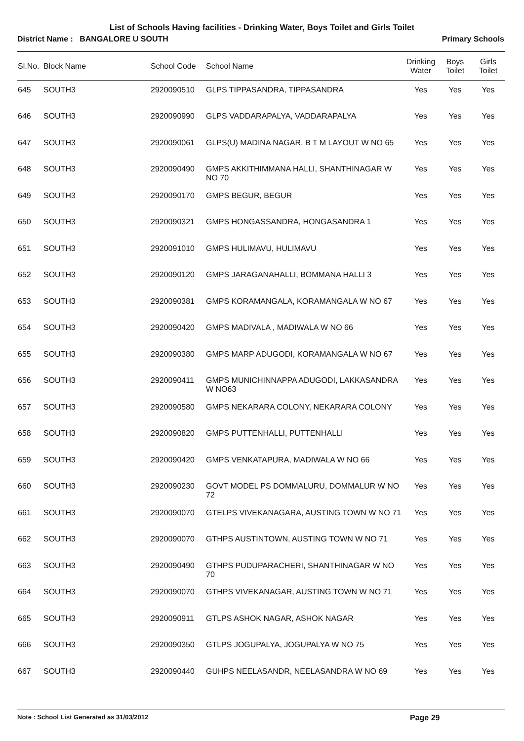List of Schools Having facilities - Drinking Water, Boys Toilet and Girls Toilet
District Name : BANGALORE U SOUTH Primary Schools
| Sl.No. | Block Name | School Code | School Name | Drinking Water | Boys Toilet | Girls Toilet |
| --- | --- | --- | --- | --- | --- | --- |
| 645 | SOUTH3 | 2920090510 | GLPS TIPPASANDRA, TIPPASANDRA | Yes | Yes | Yes |
| 646 | SOUTH3 | 2920090990 | GLPS VADDARAPALYA, VADDARAPALYA | Yes | Yes | Yes |
| 647 | SOUTH3 | 2920090061 | GLPS(U) MADINA NAGAR, B T M LAYOUT W NO 65 | Yes | Yes | Yes |
| 648 | SOUTH3 | 2920090490 | GMPS AKKITHIMMANA HALLI, SHANTHINAGAR W NO 70 | Yes | Yes | Yes |
| 649 | SOUTH3 | 2920090170 | GMPS BEGUR, BEGUR | Yes | Yes | Yes |
| 650 | SOUTH3 | 2920090321 | GMPS HONGASSANDRA, HONGASANDRA 1 | Yes | Yes | Yes |
| 651 | SOUTH3 | 2920091010 | GMPS HULIMAVU, HULIMAVU | Yes | Yes | Yes |
| 652 | SOUTH3 | 2920090120 | GMPS JARAGANAHALLI, BOMMANA HALLI 3 | Yes | Yes | Yes |
| 653 | SOUTH3 | 2920090381 | GMPS KORAMANGALA, KORAMANGALA W NO 67 | Yes | Yes | Yes |
| 654 | SOUTH3 | 2920090420 | GMPS MADIVALA , MADIWALA W NO 66 | Yes | Yes | Yes |
| 655 | SOUTH3 | 2920090380 | GMPS MARP ADUGODI, KORAMANGALA W NO 67 | Yes | Yes | Yes |
| 656 | SOUTH3 | 2920090411 | GMPS MUNICHINNAPPA ADUGODI, LAKKASANDRA W NO63 | Yes | Yes | Yes |
| 657 | SOUTH3 | 2920090580 | GMPS NEKARARA COLONY, NEKARARA COLONY | Yes | Yes | Yes |
| 658 | SOUTH3 | 2920090820 | GMPS PUTTENHALLI, PUTTENHALLI | Yes | Yes | Yes |
| 659 | SOUTH3 | 2920090420 | GMPS VENKATAPURA, MADIWALA W NO 66 | Yes | Yes | Yes |
| 660 | SOUTH3 | 2920090230 | GOVT MODEL PS DOMMALURU, DOMMALUR W NO 72 | Yes | Yes | Yes |
| 661 | SOUTH3 | 2920090070 | GTELPS VIVEKANAGARA, AUSTING TOWN W NO 71 | Yes | Yes | Yes |
| 662 | SOUTH3 | 2920090070 | GTHPS AUSTINTOWN, AUSTING TOWN W NO 71 | Yes | Yes | Yes |
| 663 | SOUTH3 | 2920090490 | GTHPS PUDUPARACHERI, SHANTHINAGAR W NO 70 | Yes | Yes | Yes |
| 664 | SOUTH3 | 2920090070 | GTHPS VIVEKANAGAR, AUSTING TOWN W NO 71 | Yes | Yes | Yes |
| 665 | SOUTH3 | 2920090911 | GTLPS ASHOK NAGAR, ASHOK NAGAR | Yes | Yes | Yes |
| 666 | SOUTH3 | 2920090350 | GTLPS JOGUPALYA, JOGUPALYA W NO 75 | Yes | Yes | Yes |
| 667 | SOUTH3 | 2920090440 | GUHPS NEELASANDR, NEELASANDRA W NO 69 | Yes | Yes | Yes |
Note : School List Generated as 31/03/2012 Page 29